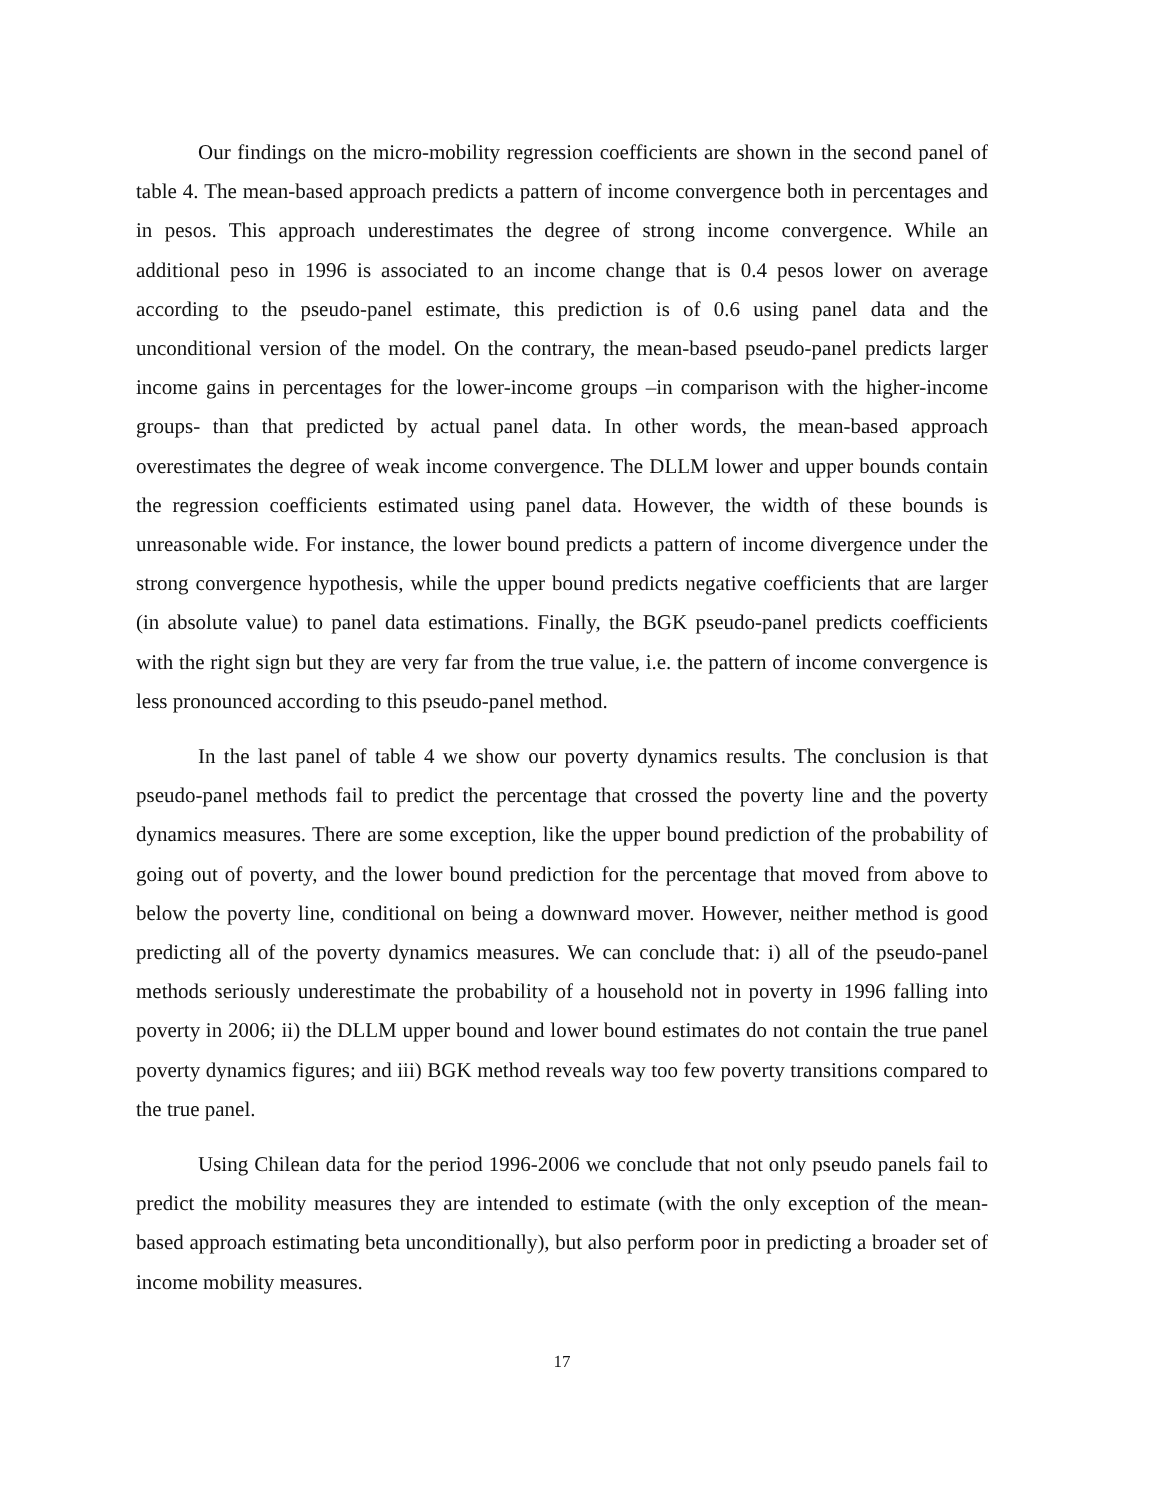Our findings on the micro-mobility regression coefficients are shown in the second panel of table 4. The mean-based approach predicts a pattern of income convergence both in percentages and in pesos. This approach underestimates the degree of strong income convergence. While an additional peso in 1996 is associated to an income change that is 0.4 pesos lower on average according to the pseudo-panel estimate, this prediction is of 0.6 using panel data and the unconditional version of the model. On the contrary, the mean-based pseudo-panel predicts larger income gains in percentages for the lower-income groups –in comparison with the higher-income groups- than that predicted by actual panel data. In other words, the mean-based approach overestimates the degree of weak income convergence. The DLLM lower and upper bounds contain the regression coefficients estimated using panel data. However, the width of these bounds is unreasonable wide. For instance, the lower bound predicts a pattern of income divergence under the strong convergence hypothesis, while the upper bound predicts negative coefficients that are larger (in absolute value) to panel data estimations. Finally, the BGK pseudo-panel predicts coefficients with the right sign but they are very far from the true value, i.e. the pattern of income convergence is less pronounced according to this pseudo-panel method.
In the last panel of table 4 we show our poverty dynamics results. The conclusion is that pseudo-panel methods fail to predict the percentage that crossed the poverty line and the poverty dynamics measures. There are some exception, like the upper bound prediction of the probability of going out of poverty, and the lower bound prediction for the percentage that moved from above to below the poverty line, conditional on being a downward mover. However, neither method is good predicting all of the poverty dynamics measures. We can conclude that: i) all of the pseudo-panel methods seriously underestimate the probability of a household not in poverty in 1996 falling into poverty in 2006; ii) the DLLM upper bound and lower bound estimates do not contain the true panel poverty dynamics figures; and iii) BGK method reveals way too few poverty transitions compared to the true panel.
Using Chilean data for the period 1996-2006 we conclude that not only pseudo panels fail to predict the mobility measures they are intended to estimate (with the only exception of the mean-based approach estimating beta unconditionally), but also perform poor in predicting a broader set of income mobility measures.
17